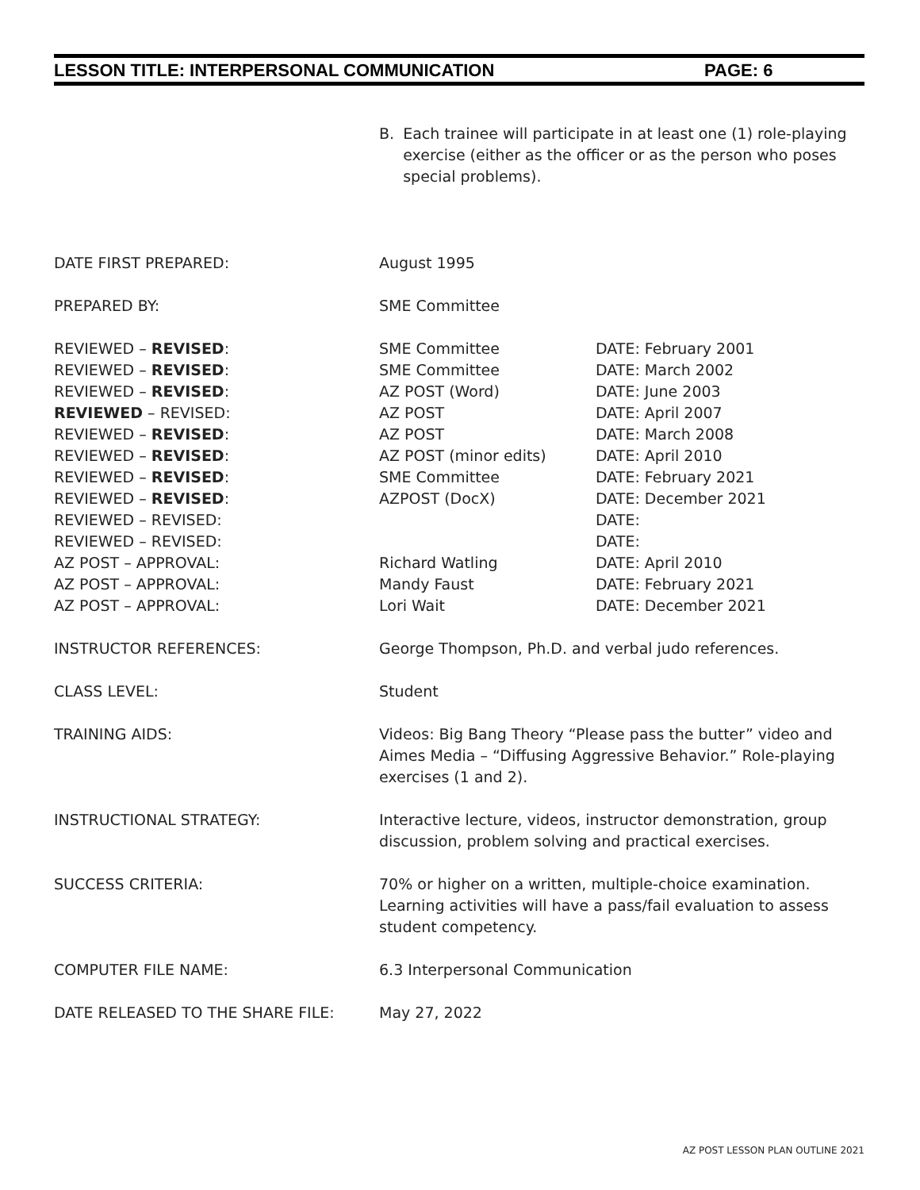LESSON TITLE: INTERPERSONAL COMMUNICATION PAGE: 6
B. Each trainee will participate in at least one (1) role-playing exercise (either as the officer or as the person who poses special problems).
| DATE FIRST PREPARED: | August 1995 | |
| PREPARED BY: | SME Committee | |
| REVIEWED – REVISED : | SME Committee | DATE: February 2001 |
| REVIEWED – REVISED : | SME Committee | DATE: March 2002 |
| REVIEWED – REVISED : | AZ POST (Word) | DATE: June 2003 |
| REVIEWED – REVISED: | AZ POST | DATE: April 2007 |
| REVIEWED – REVISED : | AZ POST | DATE: March 2008 |
| REVIEWED – REVISED : | AZ POST (minor edits) | DATE: April 2010 |
| REVIEWED – REVISED : | SME Committee | DATE: February 2021 |
| REVIEWED – REVISED : | AZPOST (DocX) | DATE: December 2021 |
| REVIEWED – REVISED: | | DATE: |
| REVIEWED – REVISED: | | DATE: |
| AZ POST – APPROVAL: | Richard Watling | DATE: April 2010 |
| AZ POST – APPROVAL: | Mandy Faust | DATE: February 2021 |
| AZ POST – APPROVAL: | Lori Wait | DATE: December 2021 |
| INSTRUCTOR REFERENCES: | George Thompson, Ph.D. and verbal judo references. | |
| CLASS LEVEL: | Student | |
| TRAINING AIDS: | Videos: Big Bang Theory “Please pass the butter” video and Aimes Media – “Diffusing Aggressive Behavior.” Role-playing exercises (1 and 2). | |
| INSTRUCTIONAL STRATEGY: | Interactive lecture, videos, instructor demonstration, group discussion, problem solving and practical exercises. | |
| SUCCESS CRITERIA: | 70% or higher on a written, multiple-choice examination. Learning activities will have a pass/fail evaluation to assess student competency. | |
| COMPUTER FILE NAME: | 6.3 Interpersonal Communication | |
| DATE RELEASED TO THE SHARE FILE: | May 27, 2022 | |
AZ POST LESSON PLAN OUTLINE 2021